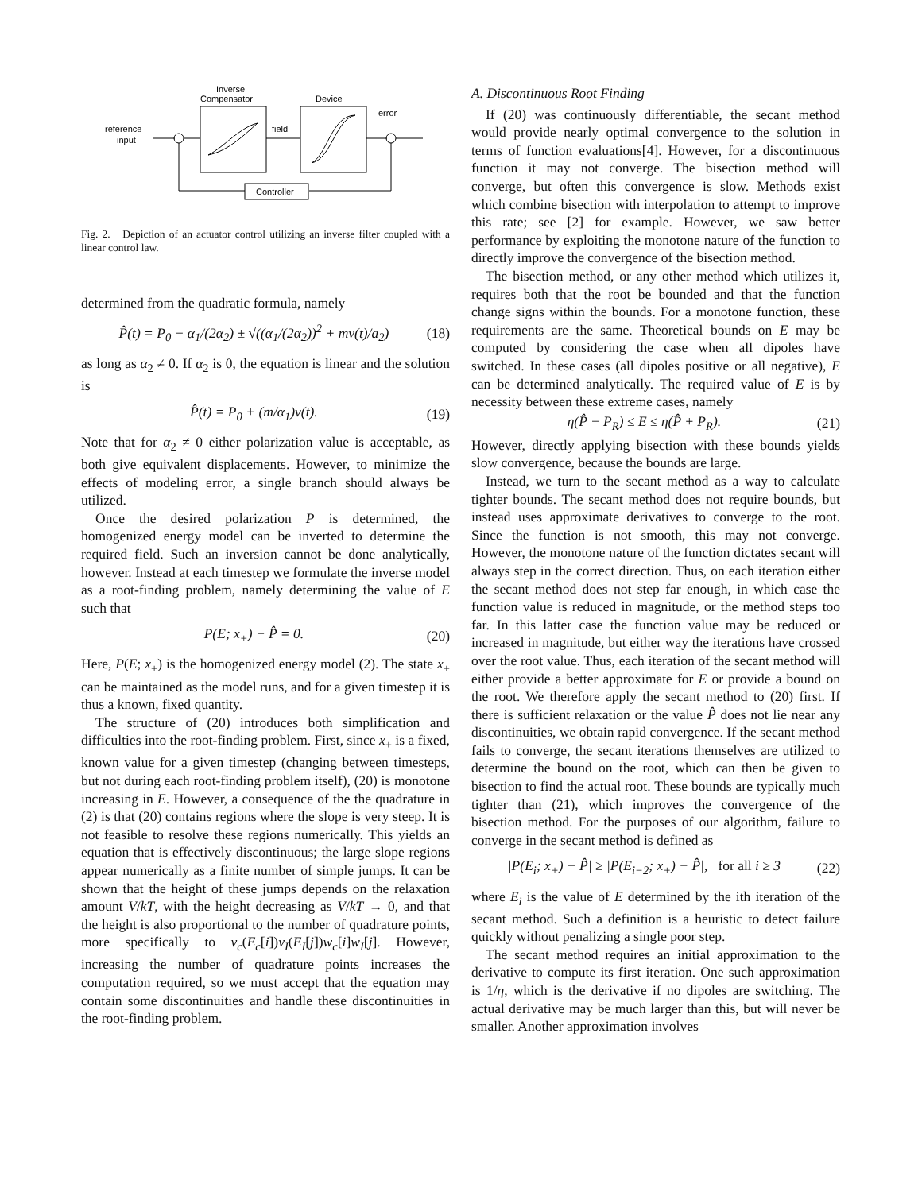Inverse
Compensator
Device
error
reference
input
field
Controller
Fig. 2. Depiction of an actuator control utilizing an inverse filter coupled with a linear control law.
determined from the quadratic formula, namely
P̂(t) = P<sub>0</sub> − α<sub>1</sub>/(2α<sub>2</sub>) ± √((α<sub>1</sub>/(2α<sub>2</sub>))<sup>2</sup> + mv(t)/a<sub>2</sub>) (18)
as long as α<sub>2</sub> ≠ 0. If α<sub>2</sub> is 0, the equation is linear and the solution is
P̂(t) = P<sub>0</sub> + (m/α<sub>1</sub>)v(t). (19)
Note that for α<sub>2</sub> ≠ 0 either polarization value is acceptable, as both give equivalent displacements. However, to minimize the effects of modeling error, a single branch should always be utilized.
Once the desired polarization P is determined, the homogenized energy model can be inverted to determine the required field. Such an inversion cannot be done analytically, however. Instead at each timestep we formulate the inverse model as a root-finding problem, namely determining the value of E such that
P(E; x<sub>+</sub>) − P̂ = 0. (20)
Here, P(E; x<sub>+</sub>) is the homogenized energy model (2). The state x<sub>+</sub> can be maintained as the model runs, and for a given timestep it is thus a known, fixed quantity.
The structure of (20) introduces both simplification and difficulties into the root-finding problem. First, since x<sub>+</sub> is a fixed, known value for a given timestep (changing between timesteps, but not during each root-finding problem itself), (20) is monotone increasing in E. However, a consequence of the the quadrature in (2) is that (20) contains regions where the slope is very steep. It is not feasible to resolve these regions numerically. This yields an equation that is effectively discontinuous; the large slope regions appear numerically as a finite number of simple jumps. It can be shown that the height of these jumps depends on the relaxation amount V/kT, with the height decreasing as V/kT → 0, and that the height is also proportional to the number of quadrature points, more specifically to ν<sub>c</sub>(E<sub>c</sub>[i])ν<sub>I</sub>(E<sub>I</sub>[j])w<sub>c</sub>[i]w<sub>I</sub>[j]. However, increasing the number of quadrature points increases the computation required, so we must accept that the equation may contain some discontinuities and handle these discontinuities in the root-finding problem.
A. Discontinuous Root Finding
If (20) was continuously differentiable, the secant method would provide nearly optimal convergence to the solution in terms of function evaluations[4]. However, for a discontinuous function it may not converge. The bisection method will converge, but often this convergence is slow. Methods exist which combine bisection with interpolation to attempt to improve this rate; see [2] for example. However, we saw better performance by exploiting the monotone nature of the function to directly improve the convergence of the bisection method.
The bisection method, or any other method which utilizes it, requires both that the root be bounded and that the function change signs within the bounds. For a monotone function, these requirements are the same. Theoretical bounds on E may be computed by considering the case when all dipoles have switched. In these cases (all dipoles positive or all negative), E can be determined analytically. The required value of E is by necessity between these extreme cases, namely
η(P̂ − P<sub>R</sub>) ≤ E ≤ η(P̂ + P<sub>R</sub>). (21)
However, directly applying bisection with these bounds yields slow convergence, because the bounds are large.
Instead, we turn to the secant method as a way to calculate tighter bounds. The secant method does not require bounds, but instead uses approximate derivatives to converge to the root. Since the function is not smooth, this may not converge. However, the monotone nature of the function dictates secant will always step in the correct direction. Thus, on each iteration either the secant method does not step far enough, in which case the function value is reduced in magnitude, or the method steps too far. In this latter case the function value may be reduced or increased in magnitude, but either way the iterations have crossed over the root value. Thus, each iteration of the secant method will either provide a better approximate for E or provide a bound on the root. We therefore apply the secant method to (20) first. If there is sufficient relaxation or the value P̂ does not lie near any discontinuities, we obtain rapid convergence. If the secant method fails to converge, the secant iterations themselves are utilized to determine the bound on the root, which can then be given to bisection to find the actual root. These bounds are typically much tighter than (21), which improves the convergence of the bisection method. For the purposes of our algorithm, failure to converge in the secant method is defined as
|P(E<sub>i</sub>; x<sub>+</sub>) − P̂| ≥ |P(E<sub>i−2</sub>; x<sub>+</sub>) − P̂|, for all i ≥ 3 (22)
where E<sub>i</sub> is the value of E determined by the ith iteration of the secant method. Such a definition is a heuristic to detect failure quickly without penalizing a single poor step.
The secant method requires an initial approximation to the derivative to compute its first iteration. One such approximation is 1/η, which is the derivative if no dipoles are switching. The actual derivative may be much larger than this, but will never be smaller. Another approximation involves